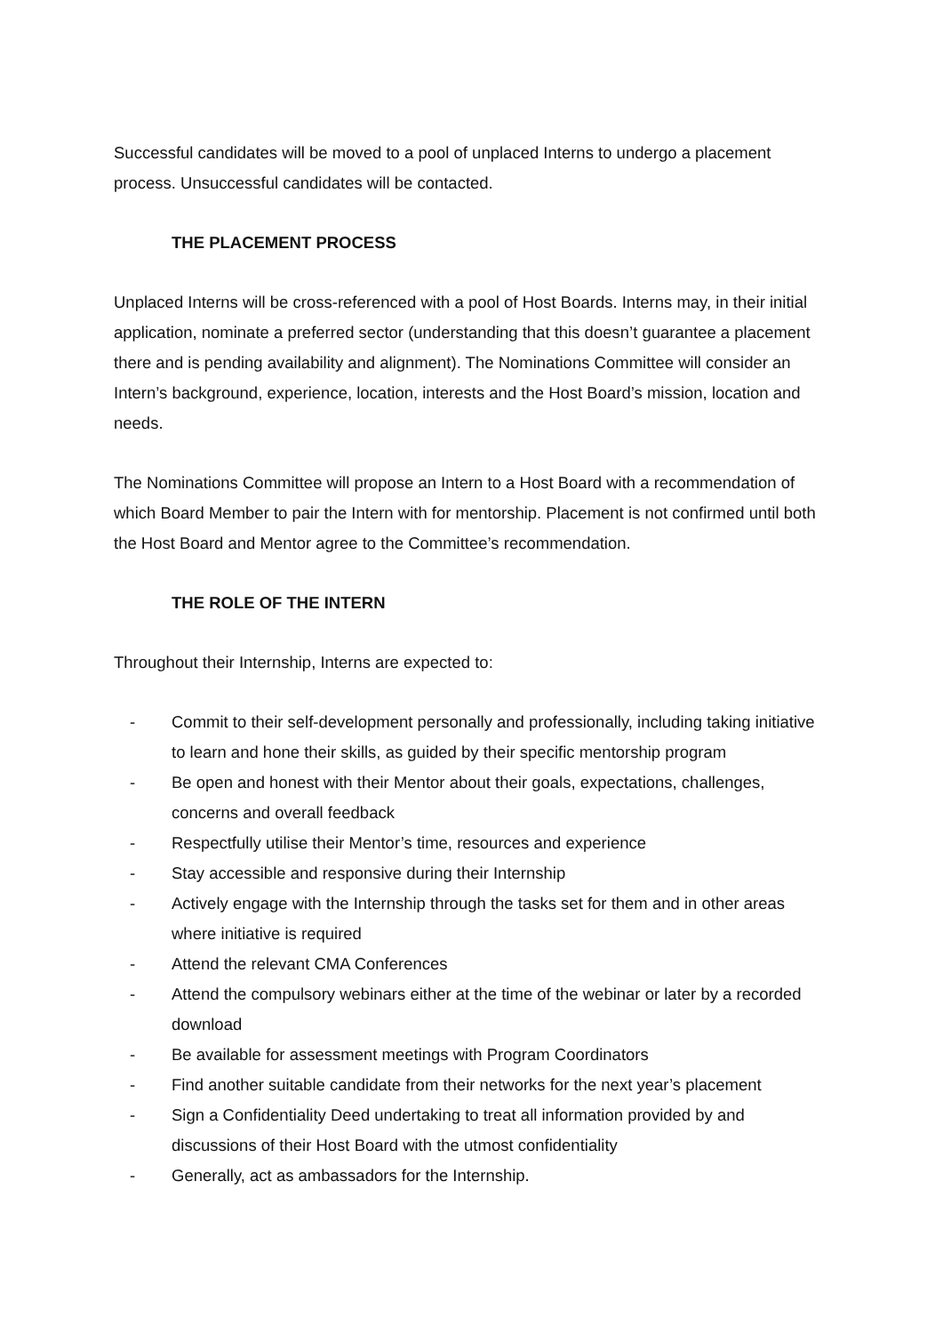Successful candidates will be moved to a pool of unplaced Interns to undergo a placement process. Unsuccessful candidates will be contacted.
THE PLACEMENT PROCESS
Unplaced Interns will be cross-referenced with a pool of Host Boards. Interns may, in their initial application, nominate a preferred sector (understanding that this doesn’t guarantee a placement there and is pending availability and alignment). The Nominations Committee will consider an Intern’s background, experience, location, interests and the Host Board’s mission, location and needs.
The Nominations Committee will propose an Intern to a Host Board with a recommendation of which Board Member to pair the Intern with for mentorship. Placement is not confirmed until both the Host Board and Mentor agree to the Committee’s recommendation.
THE ROLE OF THE INTERN
Throughout their Internship, Interns are expected to:
- Commit to their self-development personally and professionally, including taking initiative to learn and hone their skills, as guided by their specific mentorship program
- Be open and honest with their Mentor about their goals, expectations, challenges, concerns and overall feedback
- Respectfully utilise their Mentor’s time, resources and experience
- Stay accessible and responsive during their Internship
- Actively engage with the Internship through the tasks set for them and in other areas where initiative is required
- Attend the relevant CMA Conferences
- Attend the compulsory webinars either at the time of the webinar or later by a recorded download
- Be available for assessment meetings with Program Coordinators
- Find another suitable candidate from their networks for the next year’s placement
- Sign a Confidentiality Deed undertaking to treat all information provided by and discussions of their Host Board with the utmost confidentiality
- Generally, act as ambassadors for the Internship.